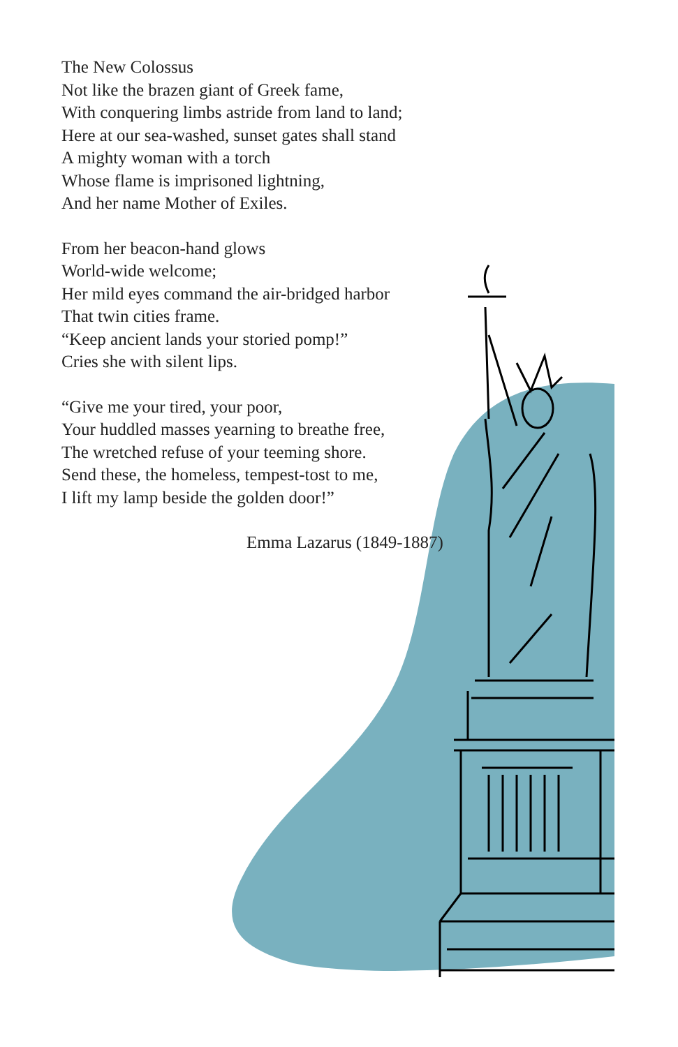The New Colossus
Not like the brazen giant of Greek fame,
With conquering limbs astride from land to land;
Here at our sea-washed, sunset gates shall stand
A mighty woman with a torch
Whose flame is imprisoned lightning,
And her name Mother of Exiles.
From her beacon-hand glows
World-wide welcome;
Her mild eyes command the air-bridged harbor
That twin cities frame.
“Keep ancient lands your storied pomp!”
Cries she with silent lips.
“Give me your tired, your poor,
Your huddled masses yearning to breathe free,
The wretched refuse of your teeming shore.
Send these, the homeless, tempest-tost to me,
I lift my lamp beside the golden door!”
Emma Lazarus (1849-1887)